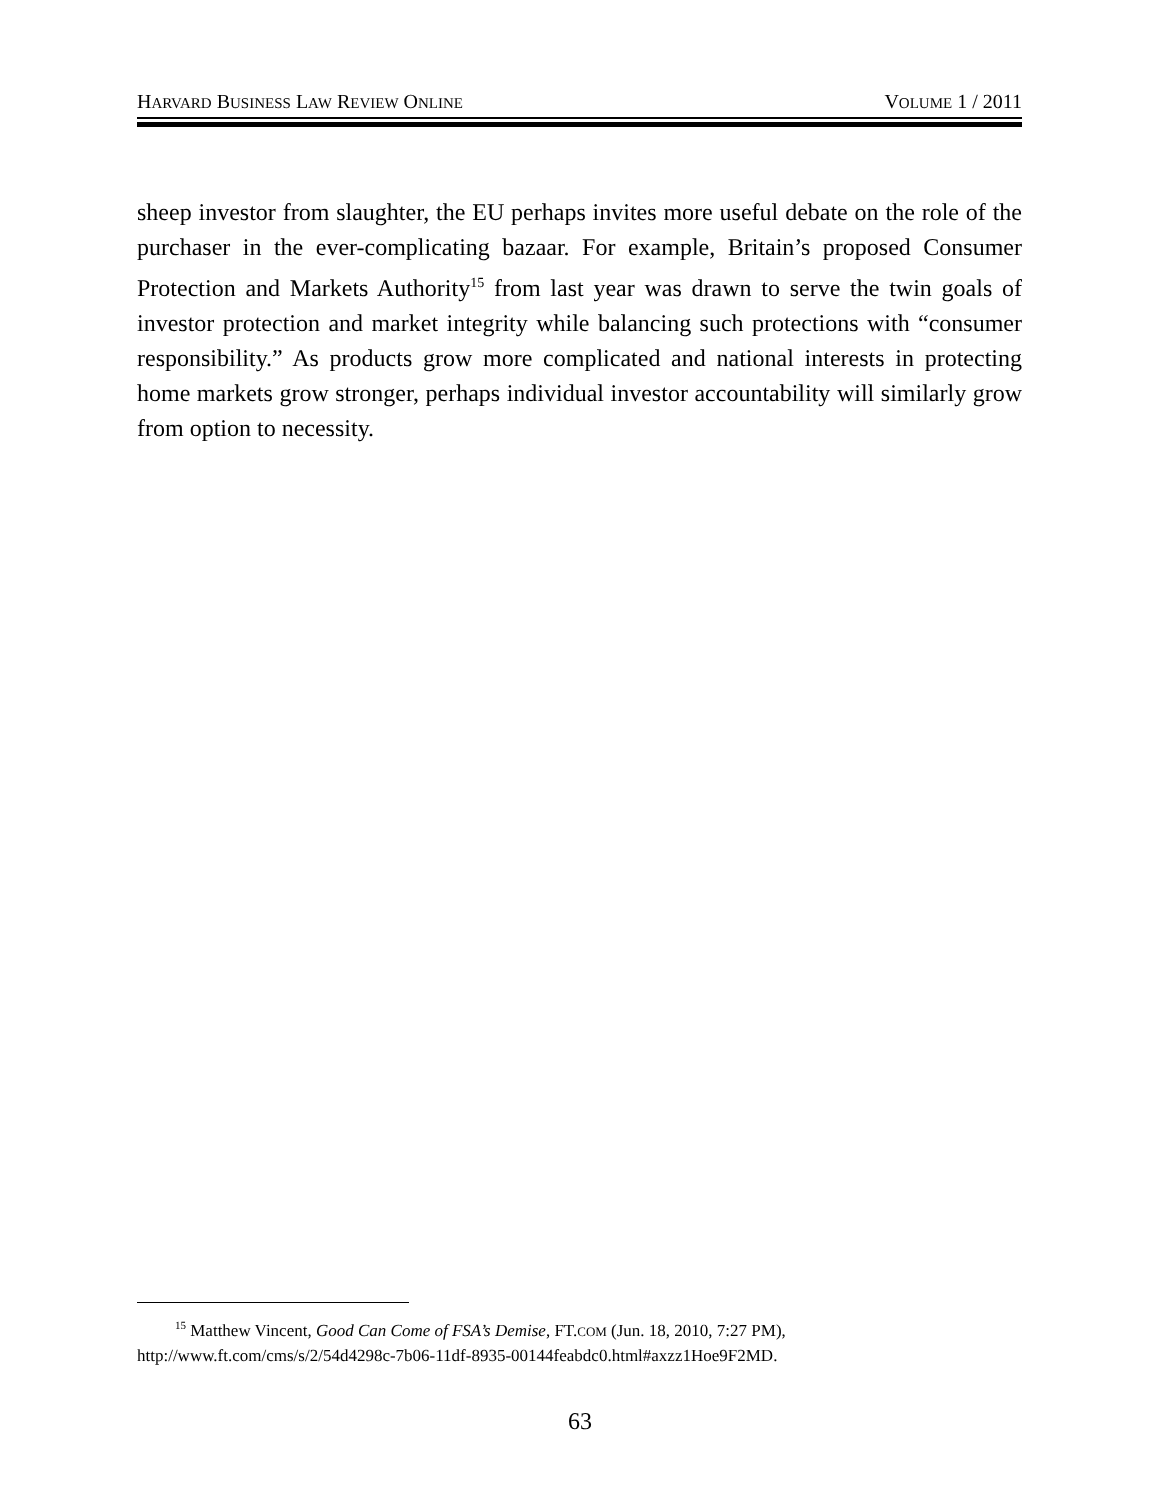HARVARD BUSINESS LAW REVIEW ONLINE VOLUME 1 / 2011
sheep investor from slaughter, the EU perhaps invites more useful debate on the role of the purchaser in the ever-complicating bazaar. For example, Britain’s proposed Consumer Protection and Markets Authority<sup>15</sup> from last year was drawn to serve the twin goals of investor protection and market integrity while balancing such protections with “consumer responsibility.” As products grow more complicated and national interests in protecting home markets grow stronger, perhaps individual investor accountability will similarly grow from option to necessity.
<sup>15</sup> Matthew Vincent, Good Can Come of FSA’s Demise, FT.COM (Jun. 18, 2010, 7:27 PM),
http://www.ft.com/cms/s/2/54d4298c-7b06-11df-8935-00144feabdc0.html#axzz1Hoe9F2MD.
63